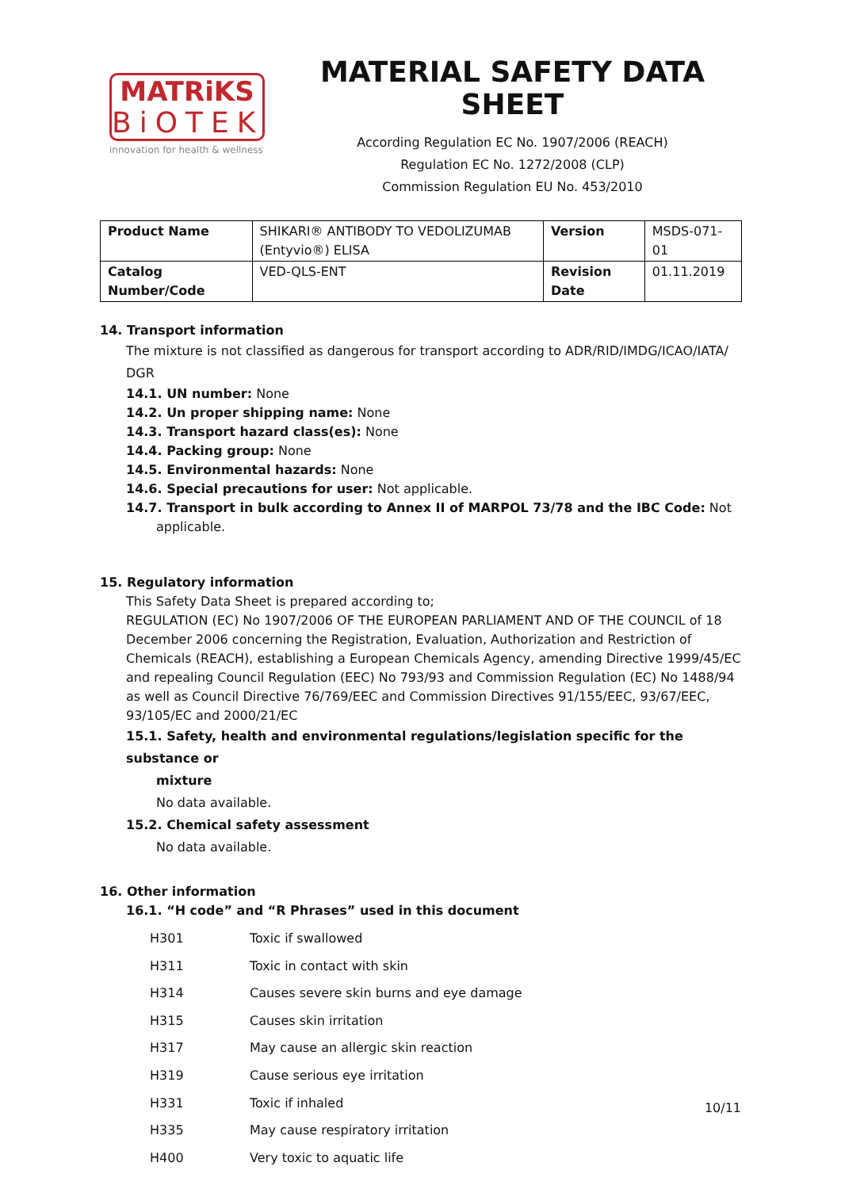MATRiKS
BiOTEK
innovation for health & wellness
MATERIAL SAFETY DATA SHEET
According Regulation EC No. 1907/2006 (REACH)
Regulation EC No. 1272/2008 (CLP)
Commission Regulation EU No. 453/2010
| Product Name | SHIKARI® ANTIBODY TO VEDOLIZUMAB (Entyvio®) ELISA | Version | MSDS-071-01 |
| Catalog Number/Code | VED-QLS-ENT | Revision Date | 01.11.2019 |
14. Transport information
The mixture is not classified as dangerous for transport according to ADR/RID/IMDG/ICAO/IATA/ DGR
14.1. UN number: None
14.2. Un proper shipping name: None
14.3. Transport hazard class(es): None
14.4. Packing group: None
14.5. Environmental hazards: None
14.6. Special precautions for user: Not applicable.
14.7. Transport in bulk according to Annex II of MARPOL 73/78 and the IBC Code: Not
applicable.
15. Regulatory information
This Safety Data Sheet is prepared according to;
REGULATION (EC) No 1907/2006 OF THE EUROPEAN PARLIAMENT AND OF THE COUNCIL of 18 December 2006 concerning the Registration, Evaluation, Authorization and Restriction of Chemicals (REACH), establishing a European Chemicals Agency, amending Directive 1999/45/EC and repealing Council Regulation (EEC) No 793/93 and Commission Regulation (EC) No 1488/94 as well as Council Directive 76/769/EEC and Commission Directives 91/155/EEC, 93/67/EEC, 93/105/EC and 2000/21/EC
15.1. Safety, health and environmental regulations/legislation specific for the substance or
mixture
No data available.
15.2. Chemical safety assessment
No data available.
16. Other information
16.1. “H code” and “R Phrases” used in this document
H301 Toxic if swallowed
H311 Toxic in contact with skin
H314 Causes severe skin burns and eye damage
H315 Causes skin irritation
H317 May cause an allergic skin reaction
H319 Cause serious eye irritation
H331 Toxic if inhaled
H335 May cause respiratory irritation
H400 Very toxic to aquatic life
10/11